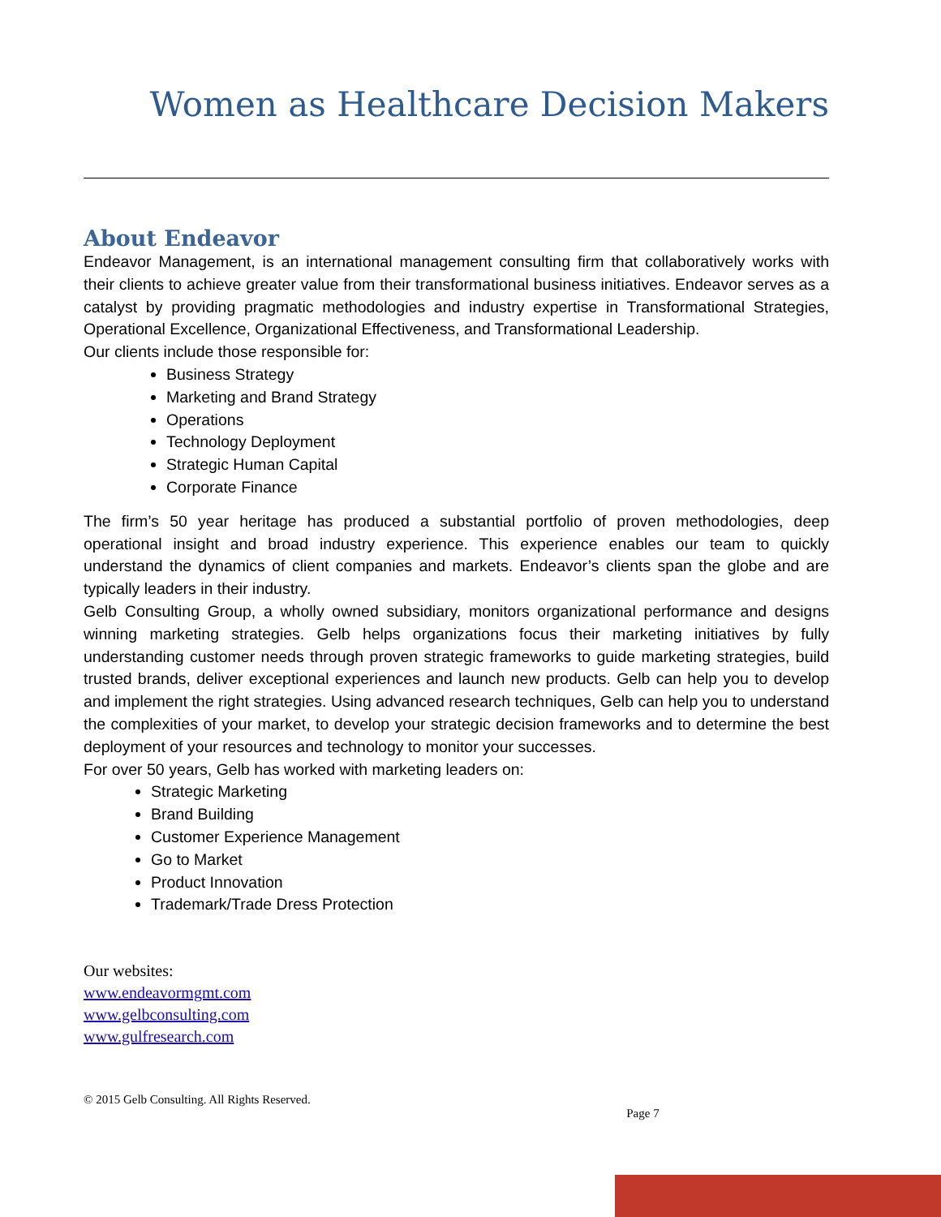Women as Healthcare Decision Makers
About Endeavor
Endeavor Management, is an international management consulting firm that collaboratively works with their clients to achieve greater value from their transformational business initiatives. Endeavor serves as a catalyst by providing pragmatic methodologies and industry expertise in Transformational Strategies, Operational Excellence, Organizational Effectiveness, and Transformational Leadership.
Our clients include those responsible for:
Business Strategy
Marketing and Brand Strategy
Operations
Technology Deployment
Strategic Human Capital
Corporate Finance
The firm’s 50 year heritage has produced a substantial portfolio of proven methodologies, deep operational insight and broad industry experience. This experience enables our team to quickly understand the dynamics of client companies and markets. Endeavor’s clients span the globe and are typically leaders in their industry.
Gelb Consulting Group, a wholly owned subsidiary, monitors organizational performance and designs winning marketing strategies. Gelb helps organizations focus their marketing initiatives by fully understanding customer needs through proven strategic frameworks to guide marketing strategies, build trusted brands, deliver exceptional experiences and launch new products. Gelb can help you to develop and implement the right strategies. Using advanced research techniques, Gelb can help you to understand the complexities of your market, to develop your strategic decision frameworks and to determine the best deployment of your resources and technology to monitor your successes.
For over 50 years, Gelb has worked with marketing leaders on:
Strategic Marketing
Brand Building
Customer Experience Management
Go to Market
Product Innovation
Trademark/Trade Dress Protection
Our websites:
www.endeavormgmt.com
www.gelbconsulting.com
www.gulfresearch.com
© 2015 Gelb Consulting. All Rights Reserved.
Page 7